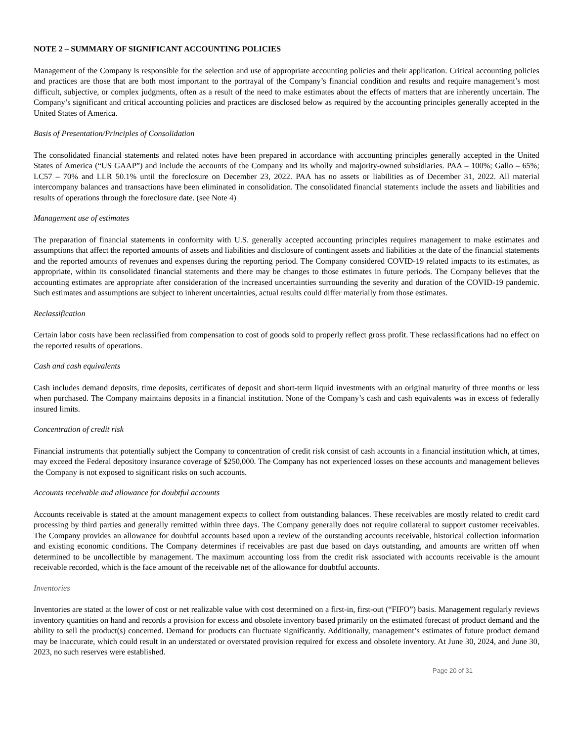NOTE 2 – SUMMARY OF SIGNIFICANT ACCOUNTING POLICIES
Management of the Company is responsible for the selection and use of appropriate accounting policies and their application. Critical accounting policies and practices are those that are both most important to the portrayal of the Company’s financial condition and results and require management’s most difficult, subjective, or complex judgments, often as a result of the need to make estimates about the effects of matters that are inherently uncertain. The Company’s significant and critical accounting policies and practices are disclosed below as required by the accounting principles generally accepted in the United States of America.
Basis of Presentation/Principles of Consolidation
The consolidated financial statements and related notes have been prepared in accordance with accounting principles generally accepted in the United States of America (“US GAAP”) and include the accounts of the Company and its wholly and majority-owned subsidiaries. PAA – 100%; Gallo – 65%; LC57 – 70% and LLR 50.1% until the foreclosure on December 23, 2022. PAA has no assets or liabilities as of December 31, 2022. All material intercompany balances and transactions have been eliminated in consolidation. The consolidated financial statements include the assets and liabilities and results of operations through the foreclosure date. (see Note 4)
Management use of estimates
The preparation of financial statements in conformity with U.S. generally accepted accounting principles requires management to make estimates and assumptions that affect the reported amounts of assets and liabilities and disclosure of contingent assets and liabilities at the date of the financial statements and the reported amounts of revenues and expenses during the reporting period. The Company considered COVID-19 related impacts to its estimates, as appropriate, within its consolidated financial statements and there may be changes to those estimates in future periods. The Company believes that the accounting estimates are appropriate after consideration of the increased uncertainties surrounding the severity and duration of the COVID-19 pandemic. Such estimates and assumptions are subject to inherent uncertainties, actual results could differ materially from those estimates.
Reclassification
Certain labor costs have been reclassified from compensation to cost of goods sold to properly reflect gross profit. These reclassifications had no effect on the reported results of operations.
Cash and cash equivalents
Cash includes demand deposits, time deposits, certificates of deposit and short-term liquid investments with an original maturity of three months or less when purchased. The Company maintains deposits in a financial institution. None of the Company’s cash and cash equivalents was in excess of federally insured limits.
Concentration of credit risk
Financial instruments that potentially subject the Company to concentration of credit risk consist of cash accounts in a financial institution which, at times, may exceed the Federal depository insurance coverage of $250,000. The Company has not experienced losses on these accounts and management believes the Company is not exposed to significant risks on such accounts.
Accounts receivable and allowance for doubtful accounts
Accounts receivable is stated at the amount management expects to collect from outstanding balances. These receivables are mostly related to credit card processing by third parties and generally remitted within three days. The Company generally does not require collateral to support customer receivables. The Company provides an allowance for doubtful accounts based upon a review of the outstanding accounts receivable, historical collection information and existing economic conditions. The Company determines if receivables are past due based on days outstanding, and amounts are written off when determined to be uncollectible by management. The maximum accounting loss from the credit risk associated with accounts receivable is the amount receivable recorded, which is the face amount of the receivable net of the allowance for doubtful accounts.
Inventories
Inventories are stated at the lower of cost or net realizable value with cost determined on a first-in, first-out (“FIFO”) basis. Management regularly reviews inventory quantities on hand and records a provision for excess and obsolete inventory based primarily on the estimated forecast of product demand and the ability to sell the product(s) concerned. Demand for products can fluctuate significantly. Additionally, management’s estimates of future product demand may be inaccurate, which could result in an understated or overstated provision required for excess and obsolete inventory. At June 30, 2024, and June 30, 2023, no such reserves were established.
Page 20 of 31